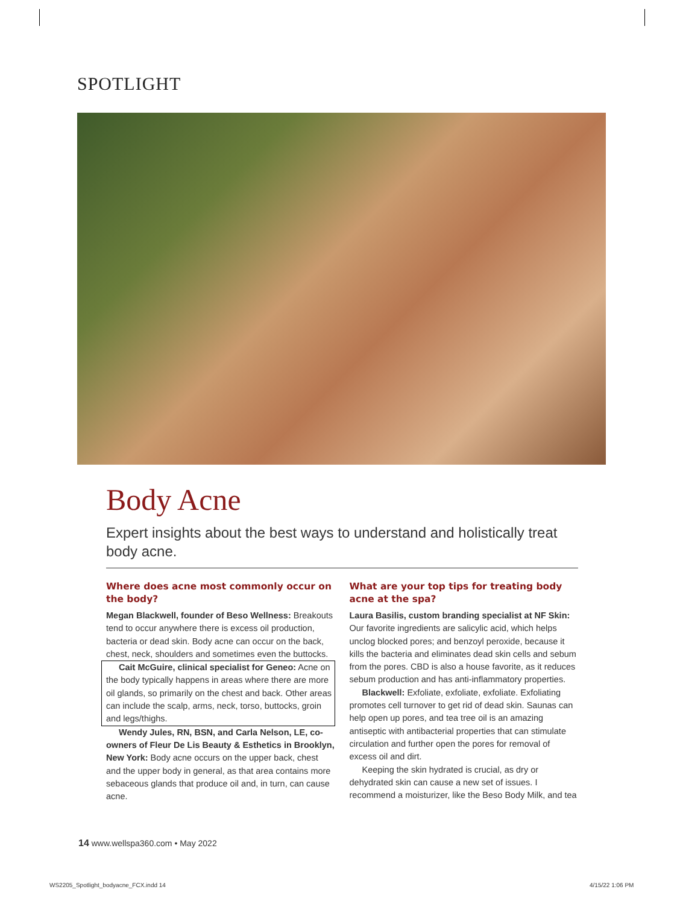SPOTLIGHT
Body Acne
Expert insights about the best ways to understand and holistically treat body acne.
Where does acne most commonly occur on the body?
Megan Blackwell, founder of Beso Wellness: Breakouts tend to occur anywhere there is excess oil production, bacteria or dead skin. Body acne can occur on the back, chest, neck, shoulders and sometimes even the buttocks.
Cait McGuire, clinical specialist for Geneo: Acne on the body typically happens in areas where there are more oil glands, so primarily on the chest and back. Other areas can include the scalp, arms, neck, torso, buttocks, groin and legs/thighs.
Wendy Jules, RN, BSN, and Carla Nelson, LE, co-owners of Fleur De Lis Beauty & Esthetics in Brooklyn, New York: Body acne occurs on the upper back, chest and the upper body in general, as that area contains more sebaceous glands that produce oil and, in turn, can cause acne.
What are your top tips for treating body acne at the spa?
Laura Basilis, custom branding specialist at NF Skin: Our favorite ingredients are salicylic acid, which helps unclog blocked pores; and benzoyl peroxide, because it kills the bacteria and eliminates dead skin cells and sebum from the pores. CBD is also a house favorite, as it reduces sebum production and has anti-inflammatory properties.
Blackwell: Exfoliate, exfoliate, exfoliate. Exfoliating promotes cell turnover to get rid of dead skin. Saunas can help open up pores, and tea tree oil is an amazing antiseptic with antibacterial properties that can stimulate circulation and further open the pores for removal of excess oil and dirt.
Keeping the skin hydrated is crucial, as dry or dehydrated skin can cause a new set of issues. I recommend a moisturizer, like the Beso Body Milk, and tea
14 www.wellspa360.com • May 2022
WS2205_Spotlight_bodyacne_FCX.indd 14
4/15/22 1:06 PM